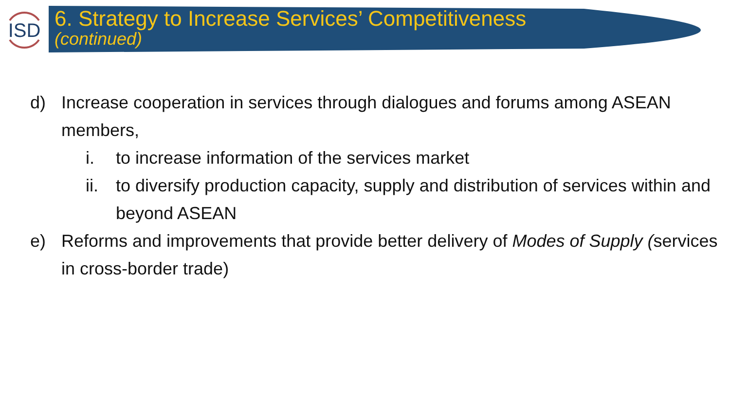ISD
6. Strategy to Increase Services’ Competitiveness
(continued)
d) Increase cooperation in services through dialogues and forums among ASEAN members,
i. to increase information of the services market
ii. to diversify production capacity, supply and distribution of services within and beyond ASEAN
e) Reforms and improvements that provide better delivery of Modes of Supply (services in cross-border trade)